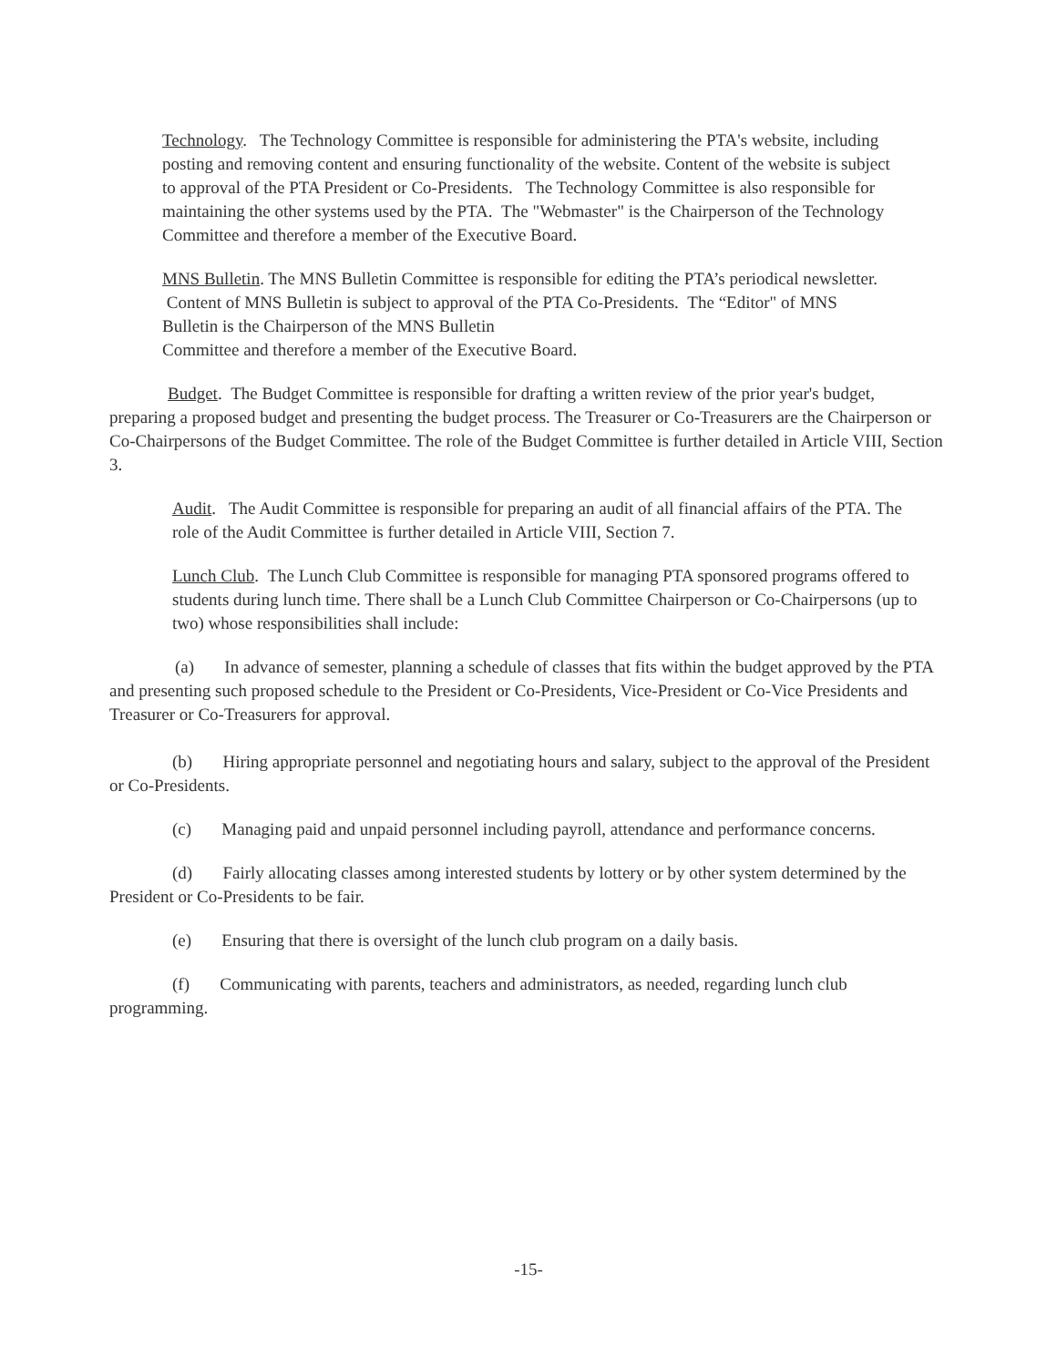Technology. The Technology Committee is responsible for administering the PTA's website, including posting and removing content and ensuring functionality of the website. Content of the website is subject to approval of the PTA President or Co-Presidents. The Technology Committee is also responsible for maintaining the other systems used by the PTA. The "Webmaster" is the Chairperson of the Technology Committee and therefore a member of the Executive Board.
MNS Bulletin. The MNS Bulletin Committee is responsible for editing the PTA’s periodical newsletter. Content of MNS Bulletin is subject to approval of the PTA Co-Presidents. The “Editor" of MNS Bulletin is the Chairperson of the MNS Bulletin
Committee and therefore a member of the Executive Board.
Budget. The Budget Committee is responsible for drafting a written review of the prior year's budget, preparing a proposed budget and presenting the budget process. The Treasurer or Co-Treasurers are the Chairperson or Co-Chairpersons of the Budget Committee. The role of the Budget Committee is further detailed in Article VIII, Section 3.
Audit. The Audit Committee is responsible for preparing an audit of all financial affairs of the PTA. The role of the Audit Committee is further detailed in Article VIII, Section 7.
Lunch Club. The Lunch Club Committee is responsible for managing PTA sponsored programs offered to students during lunch time. There shall be a Lunch Club Committee Chairperson or Co-Chairpersons (up to two) whose responsibilities shall include:
(a) In advance of semester, planning a schedule of classes that fits within the budget approved by the PTA and presenting such proposed schedule to the President or Co-Presidents, Vice-President or Co-Vice Presidents and Treasurer or Co-Treasurers for approval.
(b) Hiring appropriate personnel and negotiating hours and salary, subject to the approval of the President or Co-Presidents.
(c) Managing paid and unpaid personnel including payroll, attendance and performance concerns.
(d) Fairly allocating classes among interested students by lottery or by other system determined by the President or Co-Presidents to be fair.
(e) Ensuring that there is oversight of the lunch club program on a daily basis.
(f) Communicating with parents, teachers and administrators, as needed, regarding lunch club programming.
-15-